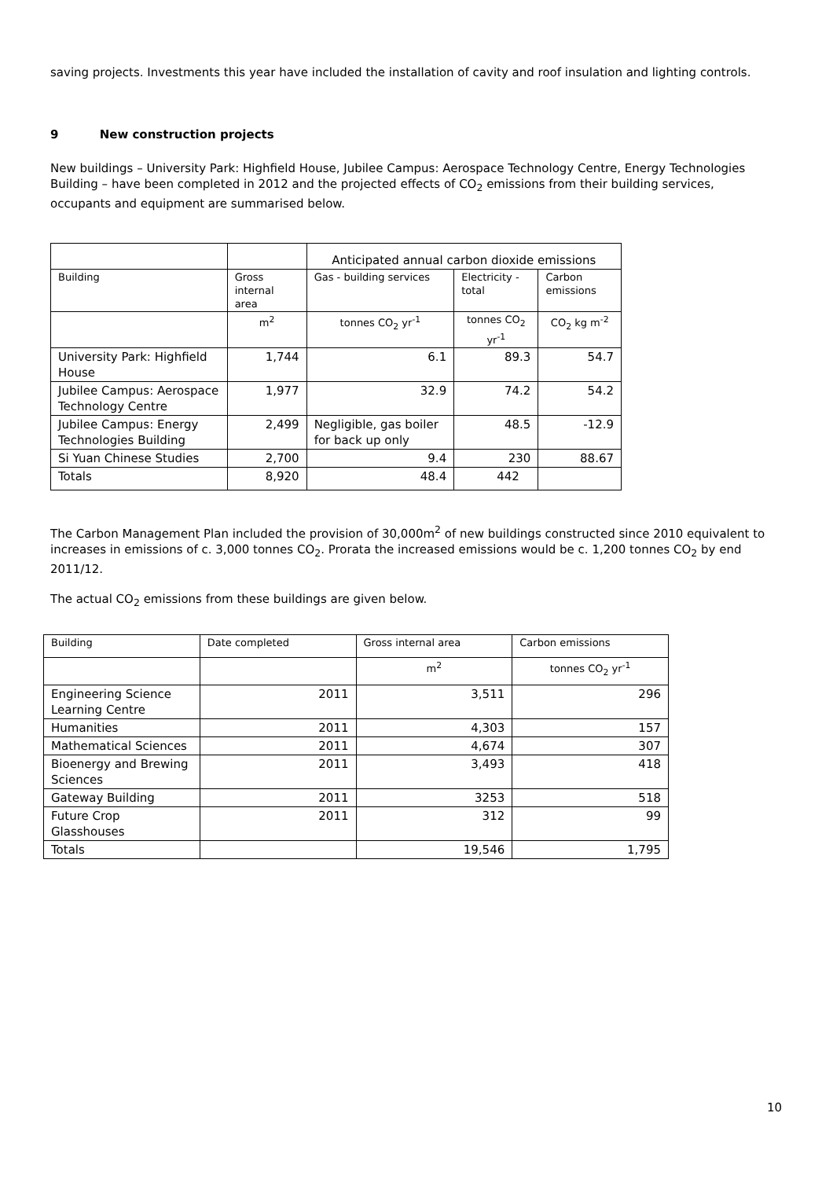saving projects. Investments this year have included the installation of cavity and roof insulation and lighting controls.
9 New construction projects
New buildings – University Park: Highfield House, Jubilee Campus: Aerospace Technology Centre, Energy Technologies Building – have been completed in 2012 and the projected effects of CO<sub>2</sub> emissions from their building services, occupants and equipment are summarised below.
| | | Anticipated annual carbon dioxide emissions | | |
| Building | Gross internal area | Gas - building services | Electricity - total | Carbon emissions |
| | m<sup>2</sup> | tonnes CO<sub>2</sub> yr<sup>-1</sup> | tonnes CO<sub>2</sub> yr<sup>-1</sup> | CO<sub>2</sub> kg m<sup>-2</sup> |
| University Park: Highfield House | 1,744 | 6.1 | 89.3 | 54.7 |
| Jubilee Campus: Aerospace Technology Centre | 1,977 | 32.9 | 74.2 | 54.2 |
| Jubilee Campus: Energy Technologies Building | 2,499 | Negligible, gas boiler for back up only | 48.5 | -12.9 |
| Si Yuan Chinese Studies | 2,700 | 9.4 | 230 | 88.67 |
| Totals | 8,920 | 48.4 | 442 | |
The Carbon Management Plan included the provision of 30,000m<sup>2</sup> of new buildings constructed since 2010 equivalent to increases in emissions of c. 3,000 tonnes CO<sub>2</sub>. Prorata the increased emissions would be c. 1,200 tonnes CO<sub>2</sub> by end 2011/12.
The actual CO<sub>2</sub> emissions from these buildings are given below.
| Building | Date completed | Gross internal area | Carbon emissions |
| | | m<sup>2</sup> | tonnes CO<sub>2</sub> yr<sup>-1</sup> |
| Engineering Science Learning Centre | 2011 | 3,511 | 296 |
| Humanities | 2011 | 4,303 | 157 |
| Mathematical Sciences | 2011 | 4,674 | 307 |
| Bioenergy and Brewing Sciences | 2011 | 3,493 | 418 |
| Gateway Building | 2011 | 3253 | 518 |
| Future Crop Glasshouses | 2011 | 312 | 99 |
| Totals | | 19,546 | 1,795 |
10